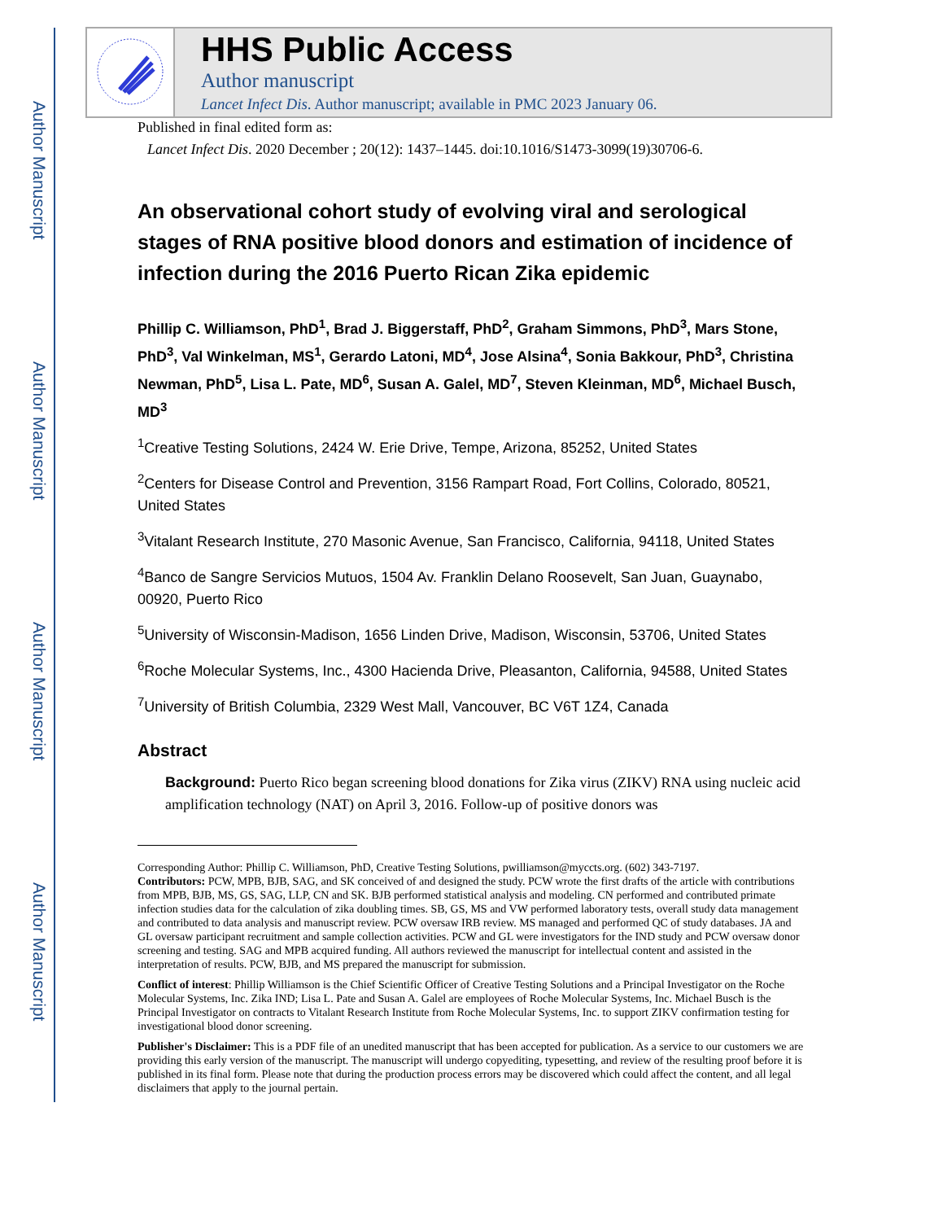Author Manuscript
Author Manuscript
Author Manuscript
Author Manuscript
HHS Public Access
Author manuscript
Lancet Infect Dis. Author manuscript; available in PMC 2023 January 06.
Published in final edited form as:
Lancet Infect Dis. 2020 December ; 20(12): 1437–1445. doi:10.1016/S1473-3099(19)30706-6.
An observational cohort study of evolving viral and serological stages of RNA positive blood donors and estimation of incidence of infection during the 2016 Puerto Rican Zika epidemic
Phillip C. Williamson, PhD<sup>1</sup>, Brad J. Biggerstaff, PhD<sup>2</sup>, Graham Simmons, PhD<sup>3</sup>, Mars Stone, PhD<sup>3</sup>, Val Winkelman, MS<sup>1</sup>, Gerardo Latoni, MD<sup>4</sup>, Jose Alsina<sup>4</sup>, Sonia Bakkour, PhD<sup>3</sup>, Christina Newman, PhD<sup>5</sup>, Lisa L. Pate, MD<sup>6</sup>, Susan A. Galel, MD<sup>7</sup>, Steven Kleinman, MD<sup>6</sup>, Michael Busch, MD<sup>3</sup>
<sup>1</sup> Creative Testing Solutions, 2424 W. Erie Drive, Tempe, Arizona, 85252, United States
<sup>2</sup> Centers for Disease Control and Prevention, 3156 Rampart Road, Fort Collins, Colorado, 80521, United States
<sup>3</sup> Vitalant Research Institute, 270 Masonic Avenue, San Francisco, California, 94118, United States
<sup>4</sup> Banco de Sangre Servicios Mutuos, 1504 Av. Franklin Delano Roosevelt, San Juan, Guaynabo, 00920, Puerto Rico
<sup>5</sup> University of Wisconsin-Madison, 1656 Linden Drive, Madison, Wisconsin, 53706, United States
<sup>6</sup> Roche Molecular Systems, Inc., 4300 Hacienda Drive, Pleasanton, California, 94588, United States
<sup>7</sup> University of British Columbia, 2329 West Mall, Vancouver, BC V6T 1Z4, Canada
Abstract
Background: Puerto Rico began screening blood donations for Zika virus (ZIKV) RNA using nucleic acid amplification technology (NAT) on April 3, 2016. Follow-up of positive donors was
Corresponding Author: Phillip C. Williamson, PhD, Creative Testing Solutions, pwilliamson@myccts.org. (602) 343-7197.
Contributors: PCW, MPB, BJB, SAG, and SK conceived of and designed the study. PCW wrote the first drafts of the article with contributions from MPB, BJB, MS, GS, SAG, LLP, CN and SK. BJB performed statistical analysis and modeling. CN performed and contributed primate infection studies data for the calculation of zika doubling times. SB, GS, MS and VW performed laboratory tests, overall study data management and contributed to data analysis and manuscript review. PCW oversaw IRB review. MS managed and performed QC of study databases. JA and GL oversaw participant recruitment and sample collection activities. PCW and GL were investigators for the IND study and PCW oversaw donor screening and testing. SAG and MPB acquired funding. All authors reviewed the manuscript for intellectual content and assisted in the interpretation of results. PCW, BJB, and MS prepared the manuscript for submission.
Conflict of interest: Phillip Williamson is the Chief Scientific Officer of Creative Testing Solutions and a Principal Investigator on the Roche Molecular Systems, Inc. Zika IND; Lisa L. Pate and Susan A. Galel are employees of Roche Molecular Systems, Inc. Michael Busch is the Principal Investigator on contracts to Vitalant Research Institute from Roche Molecular Systems, Inc. to support ZIKV confirmation testing for investigational blood donor screening.
Publisher's Disclaimer: This is a PDF file of an unedited manuscript that has been accepted for publication. As a service to our customers we are providing this early version of the manuscript. The manuscript will undergo copyediting, typesetting, and review of the resulting proof before it is published in its final form. Please note that during the production process errors may be discovered which could affect the content, and all legal disclaimers that apply to the journal pertain.